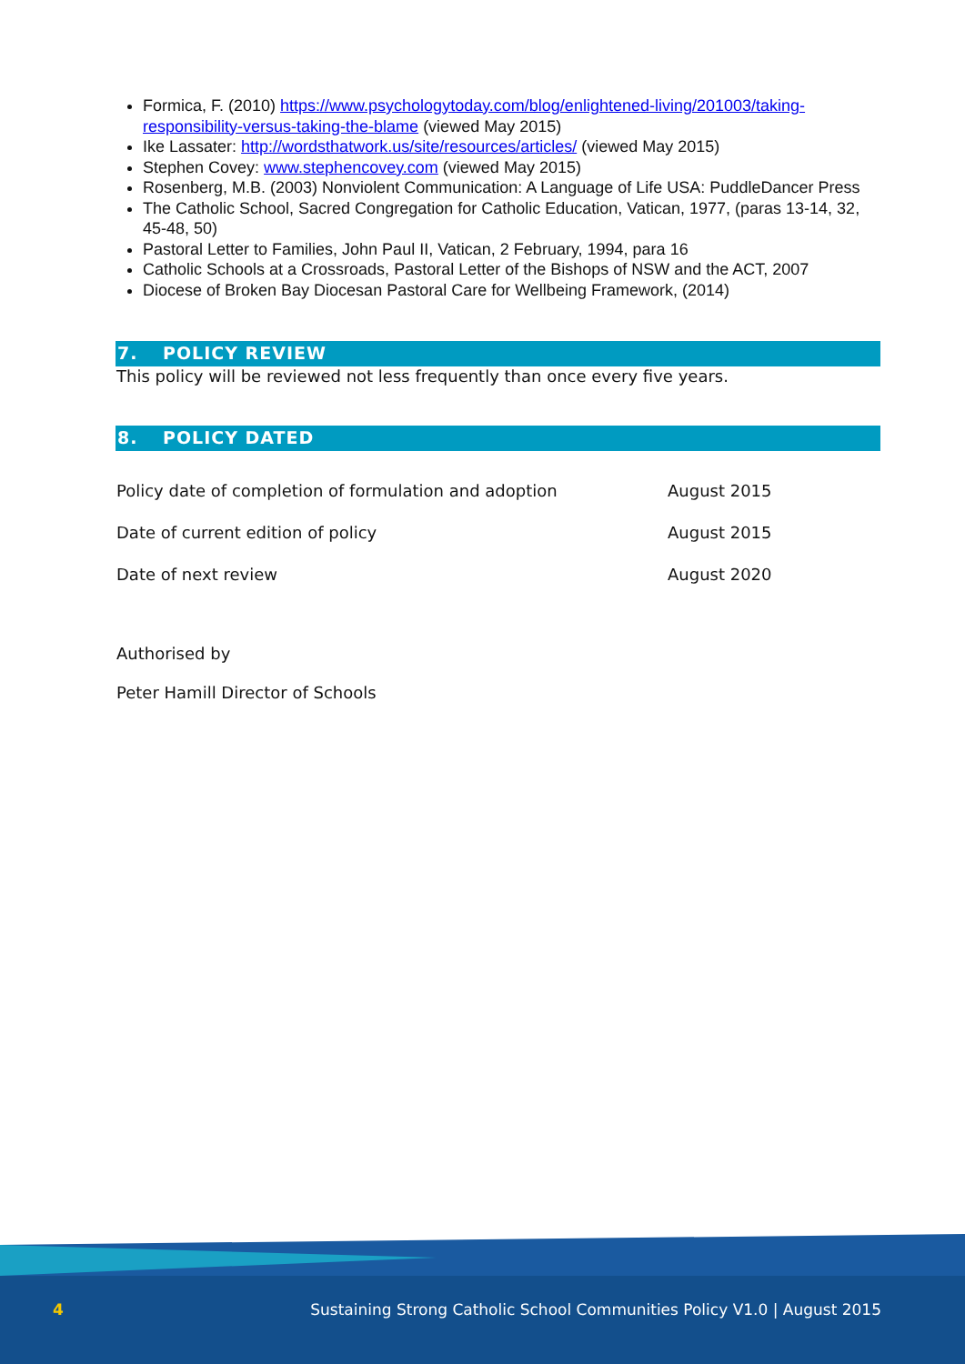Formica, F. (2010) https://www.psychologytoday.com/blog/enlightened-living/201003/taking-responsibility-versus-taking-the-blame (viewed May 2015)
Ike Lassater: http://wordsthatwork.us/site/resources/articles/ (viewed May 2015)
Stephen Covey: www.stephencovey.com (viewed May 2015)
Rosenberg, M.B. (2003) Nonviolent Communication: A Language of Life USA: PuddleDancer Press
The Catholic School, Sacred Congregation for Catholic Education, Vatican, 1977, (paras 13-14, 32, 45-48, 50)
Pastoral Letter to Families, John Paul II, Vatican, 2 February, 1994, para 16
Catholic Schools at a Crossroads, Pastoral Letter of the Bishops of NSW and the ACT, 2007
Diocese of Broken Bay Diocesan Pastoral Care for Wellbeing Framework, (2014)
7. POLICY REVIEW
This policy will be reviewed not less frequently than once every five years.
8. POLICY DATED
| Policy date of completion of formulation and adoption | August 2015 |
| Date of current edition of policy | August 2015 |
| Date of next review | August 2020 |
Authorised by
Peter Hamill Director of Schools
4 Sustaining Strong Catholic School Communities Policy V1.0 | August 2015